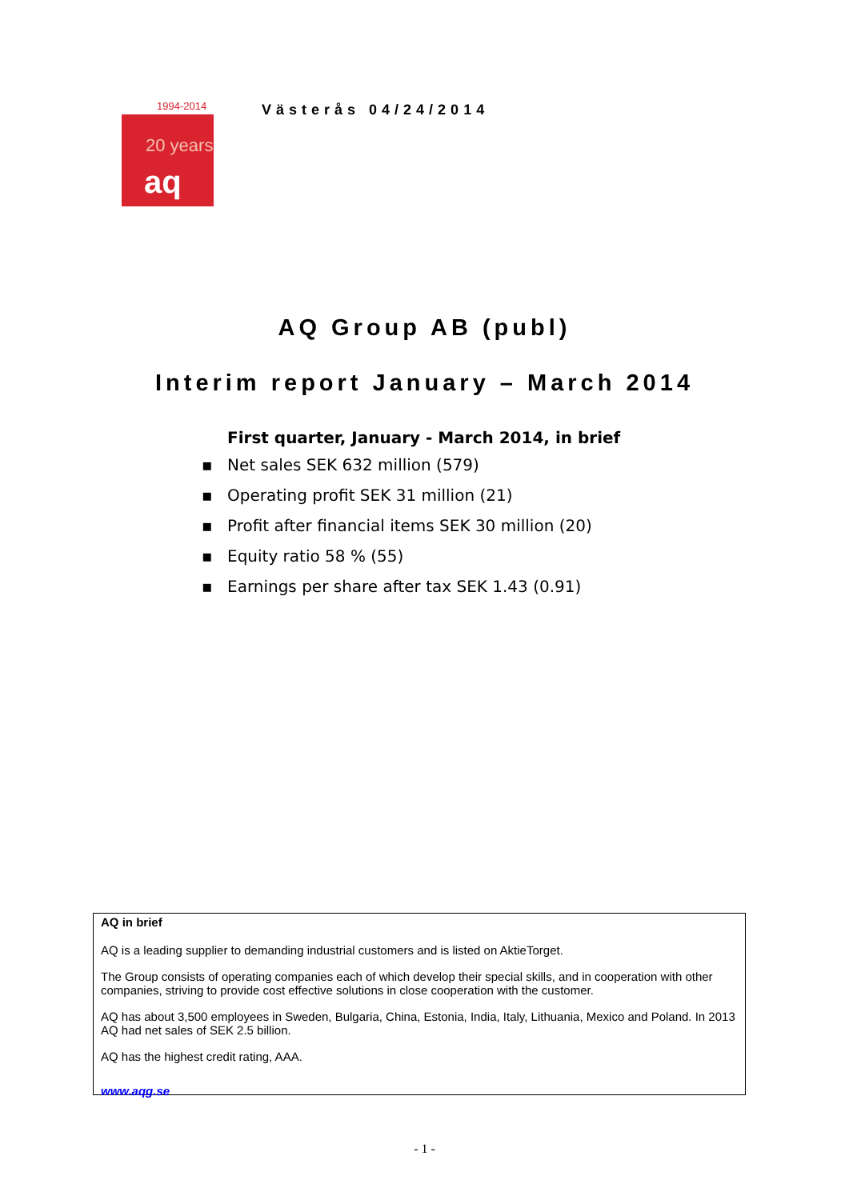1994-2014
20 years
aq
Västerås 04/24/2014
AQ Group AB (publ)
Interim report January – March 2014
First quarter, January - March 2014, in brief
▪ Net sales SEK 632 million (579)
▪ Operating profit SEK 31 million (21)
▪ Profit after financial items SEK 30 million (20)
▪ Equity ratio 58 % (55)
▪ Earnings per share after tax SEK 1.43 (0.91)
AQ in brief
AQ is a leading supplier to demanding industrial customers and is listed on AktieTorget.
The Group consists of operating companies each of which develop their special skills, and in cooperation with other companies, striving to provide cost effective solutions in close cooperation with the customer.
AQ has about 3,500 employees in Sweden, Bulgaria, China, Estonia, India, Italy, Lithuania, Mexico and Poland. In 2013 AQ had net sales of SEK 2.5 billion.
AQ has the highest credit rating, AAA.
www.aqg.se
- 1 -